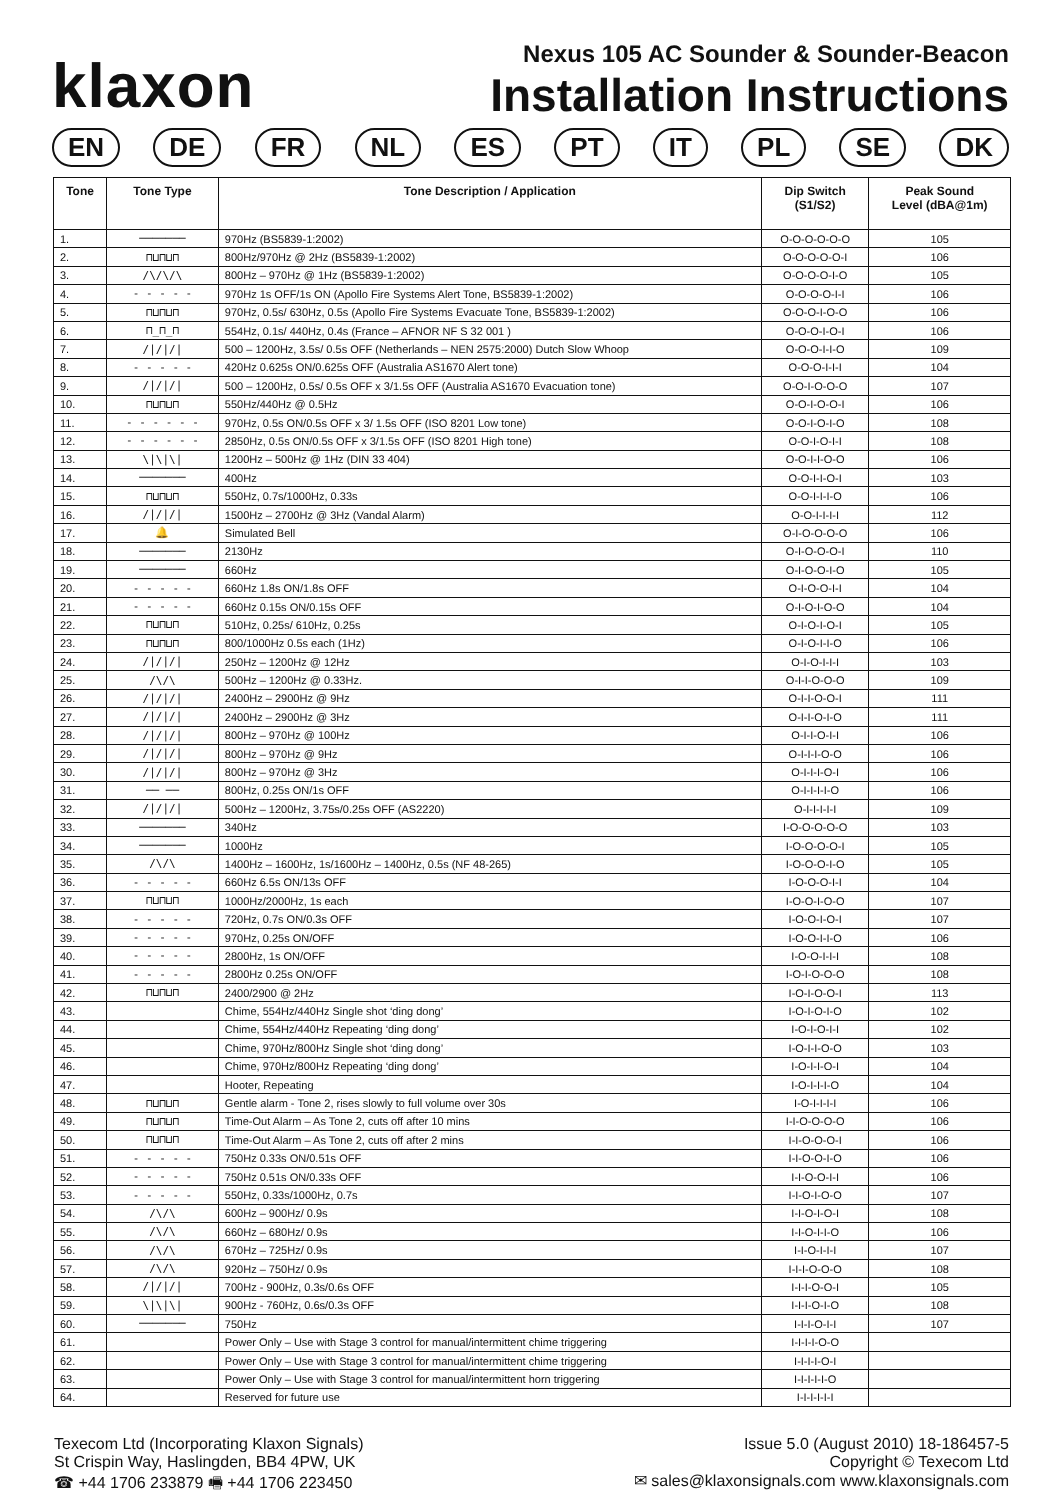klaxon
Nexus 105 AC Sounder & Sounder-Beacon
Installation Instructions
EN DE FR NL ES PT IT PL SE DK
| Tone | Tone Type | Tone Description / Application | Dip Switch (S1/S2) | Peak Sound Level (dBA@1m) |
| --- | --- | --- | --- | --- |
| 1. | ─────── | 970Hz (BS5839-1:2002) | O-O-O-O-O-O | 105 |
| 2. | ⊓⊔⊓⊔⊓ | 800Hz/970Hz @ 2Hz (BS5839-1:2002) | O-O-O-O-O-I | 106 |
| 3. | /\/\/\ | 800Hz – 970Hz @ 1Hz (BS5839-1:2002) | O-O-O-O-I-O | 105 |
| 4. | - - - - - | 970Hz 1s OFF/1s ON (Apollo Fire Systems Alert Tone, BS5839-1:2002) | O-O-O-O-I-I | 106 |
| 5. | ⊓⊔⊓⊔⊓ | 970Hz, 0.5s/ 630Hz, 0.5s (Apollo Fire Systems Evacuate Tone, BS5839-1:2002) | O-O-O-I-O-O | 106 |
| 6. | ⊓_⊓_⊓ | 554Hz, 0.1s/ 440Hz, 0.4s (France – AFNOR NF S 32 001 ) | O-O-O-I-O-I | 106 |
| 7. | ////// | 500 – 1200Hz, 3.5s/ 0.5s OFF (Netherlands – NEN 2575:2000) Dutch Slow Whoop | O-O-O-I-I-O | 109 |
| 8. | - - - - - | 420Hz 0.625s ON/0.625s OFF (Australia AS1670 Alert tone) | O-O-O-I-I-I | 104 |
| 9. | ////// | 500 – 1200Hz, 0.5s/ 0.5s OFF x 3/1.5s OFF (Australia AS1670 Evacuation tone) | O-O-I-O-O-O | 107 |
| 10. | ⊓⊔⊓⊔⊓ | 550Hz/440Hz @ 0.5Hz | O-O-I-O-O-I | 106 |
| 11. | - - - - - - | 970Hz, 0.5s ON/0.5s OFF x 3/ 1.5s OFF (ISO 8201 Low tone) | O-O-I-O-I-O | 108 |
| 12. | - - - - - - | 2850Hz, 0.5s ON/0.5s OFF x 3/1.5s OFF (ISO 8201 High tone) | O-O-I-O-I-I | 108 |
| 13. | \/\/\/ | 1200Hz – 500Hz @ 1Hz (DIN 33 404) | O-O-I-I-O-O | 106 |
| 14. | ─────── | 400Hz | O-O-I-I-O-I | 103 |
| 15. | ⊓⊔⊓⊔⊓ | 550Hz, 0.7s/1000Hz, 0.33s | O-O-I-I-I-O | 106 |
| 16. | ////// | 1500Hz – 2700Hz @ 3Hz (Vandal Alarm) | O-O-I-I-I-I | 112 |
| 17. | 🔔 | Simulated Bell | O-I-O-O-O-O | 106 |
| 18. | ─────── | 2130Hz | O-I-O-O-O-I | 110 |
| 19. | ─────── | 660Hz | O-I-O-O-I-O | 105 |
| 20. | - - - - - | 660Hz 1.8s ON/1.8s OFF | O-I-O-O-I-I | 104 |
| 21. | - - - - - | 660Hz 0.15s ON/0.15s OFF | O-I-O-I-O-O | 104 |
| 22. | ⊓⊔⊓⊔⊓ | 510Hz, 0.25s/ 610Hz, 0.25s | O-I-O-I-O-I | 105 |
| 23. | ⊓⊔⊓⊔⊓ | 800/1000Hz 0.5s each (1Hz) | O-I-O-I-I-O | 106 |
| 24. | ////// | 250Hz – 1200Hz @ 12Hz | O-I-O-I-I-I | 103 |
| 25. | /\/\ | 500Hz – 1200Hz @ 0.33Hz. | O-I-I-O-O-O | 109 |
| 26. | ////// | 2400Hz – 2900Hz @ 9Hz | O-I-I-O-O-I | 111 |
| 27. | ////// | 2400Hz – 2900Hz @ 3Hz | O-I-I-O-I-O | 111 |
| 28. | ////// | 800Hz – 970Hz @ 100Hz | O-I-I-O-I-I | 106 |
| 29. | ////// | 800Hz – 970Hz @ 9Hz | O-I-I-I-O-O | 106 |
| 30. | ////// | 800Hz – 970Hz @ 3Hz | O-I-I-I-O-I | 106 |
| 31. | ── ── | 800Hz, 0.25s ON/1s OFF | O-I-I-I-I-O | 106 |
| 32. | ////// | 500Hz – 1200Hz, 3.75s/0.25s OFF (AS2220) | O-I-I-I-I-I | 109 |
| 33. | ─────── | 340Hz | I-O-O-O-O-O | 103 |
| 34. | ─────── | 1000Hz | I-O-O-O-O-I | 105 |
| 35. | /\/\ | 1400Hz – 1600Hz, 1s/1600Hz – 1400Hz, 0.5s (NF 48-265) | I-O-O-O-I-O | 105 |
| 36. | - - - - - | 660Hz 6.5s ON/13s OFF | I-O-O-O-I-I | 104 |
| 37. | ⊓⊔⊓⊔⊓ | 1000Hz/2000Hz, 1s each | I-O-O-I-O-O | 107 |
| 38. | - - - - - | 720Hz, 0.7s ON/0.3s OFF | I-O-O-I-O-I | 107 |
| 39. | - - - - - | 970Hz, 0.25s ON/OFF | I-O-O-I-I-O | 106 |
| 40. | - - - - - | 2800Hz, 1s ON/OFF | I-O-O-I-I-I | 108 |
| 41. | - - - - - | 2800Hz 0.25s ON/OFF | I-O-I-O-O-O | 108 |
| 42. | ⊓⊔⊓⊔⊓ | 2400/2900 @ 2Hz | I-O-I-O-O-I | 113 |
| 43. | | Chime, 554Hz/440Hz Single shot ‘ding dong’ | I-O-I-O-I-O | 102 |
| 44. | | Chime, 554Hz/440Hz Repeating ‘ding dong’ | I-O-I-O-I-I | 102 |
| 45. | | Chime, 970Hz/800Hz Single shot ‘ding dong’ | I-O-I-I-O-O | 103 |
| 46. | | Chime, 970Hz/800Hz Repeating ‘ding dong’ | I-O-I-I-O-I | 104 |
| 47. | | Hooter, Repeating | I-O-I-I-I-O | 104 |
| 48. | ⊓⊔⊓⊔⊓ | Gentle alarm - Tone 2, rises slowly to full volume over 30s | I-O-I-I-I-I | 106 |
| 49. | ⊓⊔⊓⊔⊓ | Time-Out Alarm – As Tone 2, cuts off after 10 mins | I-I-O-O-O-O | 106 |
| 50. | ⊓⊔⊓⊔⊓ | Time-Out Alarm – As Tone 2, cuts off after 2 mins | I-I-O-O-O-I | 106 |
| 51. | - - - - - | 750Hz 0.33s ON/0.51s OFF | I-I-O-O-I-O | 106 |
| 52. | - - - - - | 750Hz 0.51s ON/0.33s OFF | I-I-O-O-I-I | 106 |
| 53. | - - - - - | 550Hz, 0.33s/1000Hz, 0.7s | I-I-O-I-O-O | 107 |
| 54. | /\/\ | 600Hz – 900Hz/ 0.9s | I-I-O-I-O-I | 108 |
| 55. | /\/\ | 660Hz – 680Hz/ 0.9s | I-I-O-I-I-O | 106 |
| 56. | /\/\ | 670Hz – 725Hz/ 0.9s | I-I-O-I-I-I | 107 |
| 57. | /\/\ | 920Hz – 750Hz/ 0.9s | I-I-I-O-O-O | 108 |
| 58. | ////// | 700Hz - 900Hz, 0.3s/0.6s OFF | I-I-I-O-O-I | 105 |
| 59. | \/\/\/ | 900Hz - 760Hz, 0.6s/0.3s OFF | I-I-I-O-I-O | 108 |
| 60. | ─────── | 750Hz | I-I-I-O-I-I | 107 |
| 61. | | Power Only – Use with Stage 3 control for manual/intermittent chime triggering | I-I-I-I-O-O | |
| 62. | | Power Only – Use with Stage 3 control for manual/intermittent chime triggering | I-I-I-I-O-I | |
| 63. | | Power Only – Use with Stage 3 control for manual/intermittent horn triggering | I-I-I-I-I-O | |
| 64. | | Reserved for future use | I-I-I-I-I-I | |
Texecom Ltd (Incorporating Klaxon Signals)
St Crispin Way, Haslingden, BB4 4PW, UK
☎ +44 1706 233879 🖷 +44 1706 223450
Issue 5.0 (August 2010) 18-186457-5
Copyright © Texecom Ltd
✉ sales@klaxonsignals.com www.klaxonsignals.com